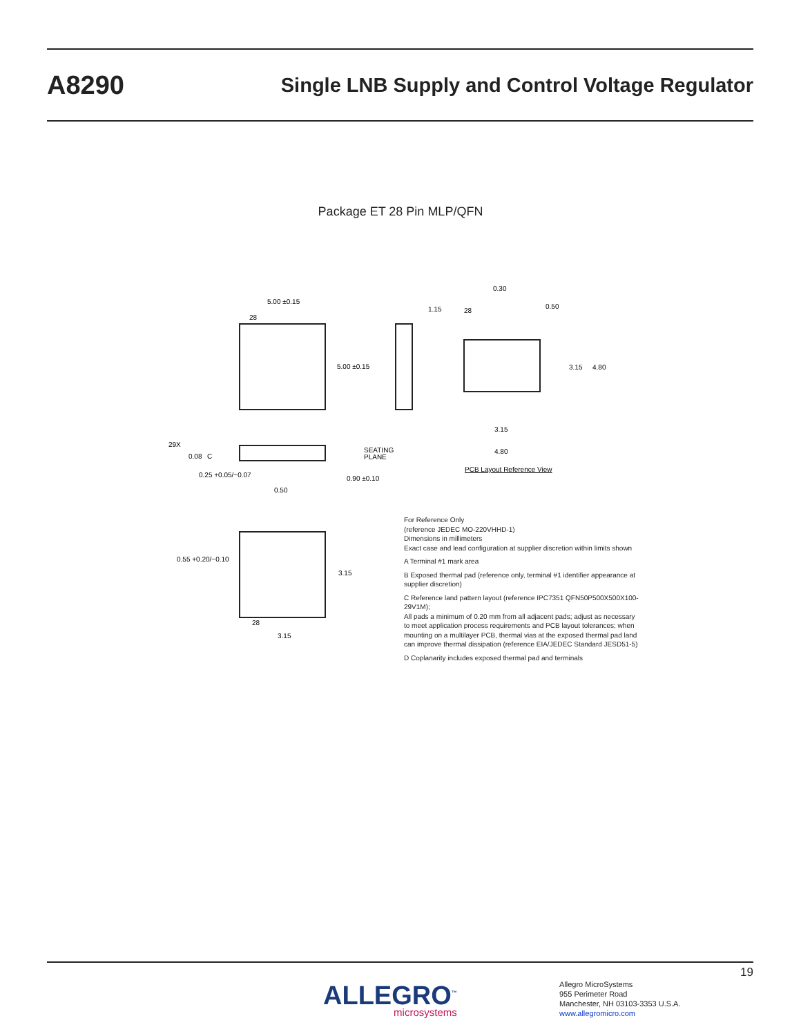A8290 Single LNB Supply and Control Voltage Regulator
Package ET 28 Pin MLP/QFN
5.00 ±0.15
5.00 ±0.15
28
1.15
28
0.30
0.50
3.15
4.80
3.15
4.80
PCB Layout Reference View
29X
0.08
C
SEATING
PLANE
0.25 +0.05/−0.07
0.90 ±0.10
0.50
0.55 +0.20/−0.10
3.15
3.15
28
For Reference Only
(reference JEDEC MO-220VHHD-1)
Dimensions in millimeters
Exact case and lead configuration at supplier discretion within limits shown
A Terminal #1 mark area
B Exposed thermal pad (reference only, terminal #1 identifier appearance at supplier discretion)
C Reference land pattern layout (reference IPC7351 QFN50P500X500X100-29V1M);
All pads a minimum of 0.20 mm from all adjacent pads; adjust as necessary to meet application process requirements and PCB layout tolerances; when mounting on a multilayer PCB, thermal vias at the exposed thermal pad land can improve thermal dissipation (reference EIA/JEDEC Standard JESD51-5)
D Coplanarity includes exposed thermal pad and terminals
19
ALLEGRO<sup>™</sup>
microsystems
Allegro MicroSystems
955 Perimeter Road
Manchester, NH 03103-3353 U.S.A.
www.allegromicro.com